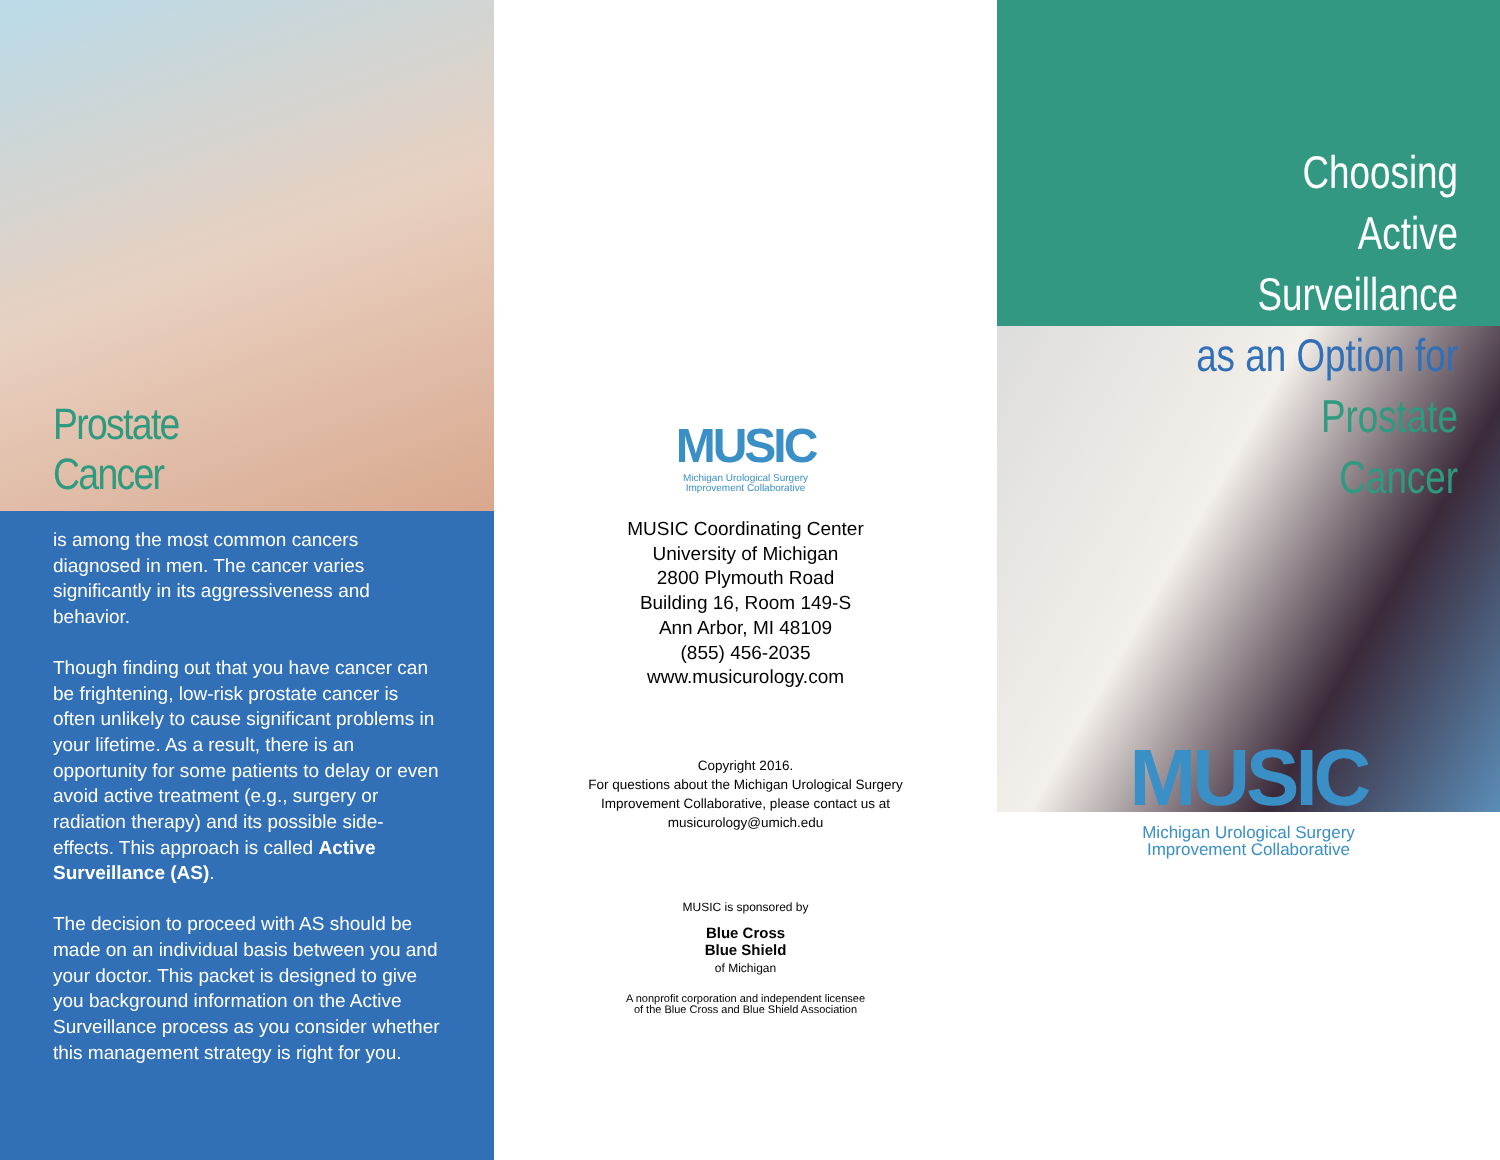Prostate
Cancer
is among the most common cancers diagnosed in men. The cancer varies significantly in its aggressiveness and behavior.
Though finding out that you have cancer can be frightening, low-risk prostate cancer is often unlikely to cause significant problems in your lifetime. As a result, there is an opportunity for some patients to delay or even avoid active treatment (e.g., surgery or radiation therapy) and its possible side-effects. This approach is called Active Surveillance (AS).
The decision to proceed with AS should be made on an individual basis between you and your doctor. This packet is designed to give you background information on the Active Surveillance process as you consider whether this management strategy is right for you.
MUSIC
Michigan Urological Surgery
Improvement Collaborative
MUSIC Coordinating Center
University of Michigan
2800 Plymouth Road
Building 16, Room 149-S
Ann Arbor, MI 48109
(855) 456-2035
www.musicurology.com
Copyright 2016.
For questions about the Michigan Urological Surgery
Improvement Collaborative, please contact us at
musicurology@umich.edu
MUSIC is sponsored by
Blue Cross
Blue Shield
of Michigan
A nonprofit corporation and independent licensee
of the Blue Cross and Blue Shield Association
Choosing
Active
Surveillance
as an Option for
Prostate
Cancer
MUSIC
Michigan Urological Surgery
Improvement Collaborative